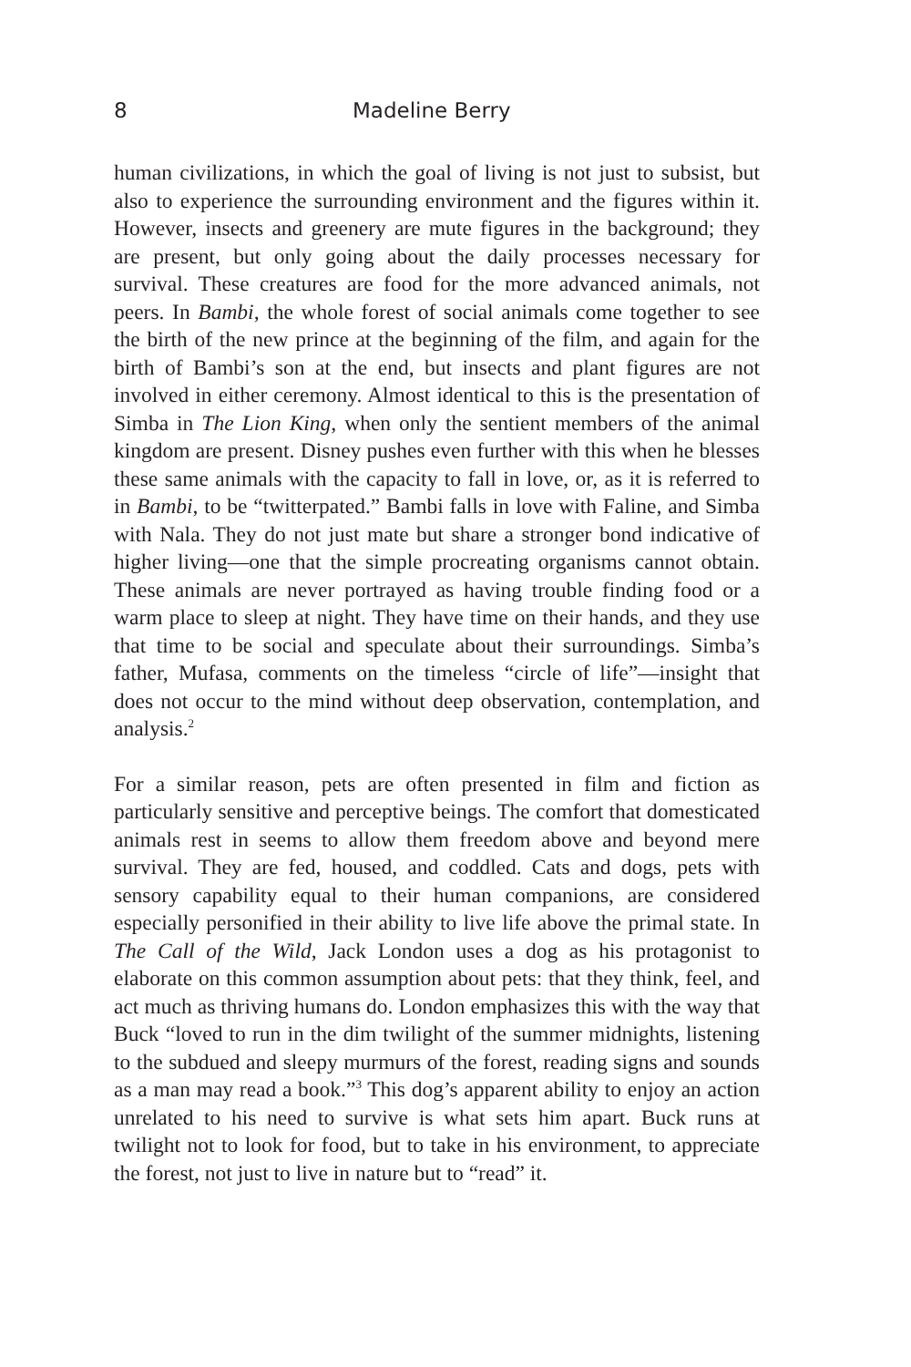8 Madeline Berry
human civilizations, in which the goal of living is not just to subsist, but also to experience the surrounding environment and the figures within it. However, insects and greenery are mute figures in the background; they are present, but only going about the daily processes necessary for survival. These creatures are food for the more advanced animals, not peers. In Bambi, the whole forest of social animals come together to see the birth of the new prince at the beginning of the film, and again for the birth of Bambi’s son at the end, but insects and plant figures are not involved in either ceremony. Almost identical to this is the presentation of Simba in The Lion King, when only the sentient members of the animal kingdom are present. Disney pushes even further with this when he blesses these same animals with the capacity to fall in love, or, as it is referred to in Bambi, to be “twitterpated.” Bambi falls in love with Faline, and Simba with Nala. They do not just mate but share a stronger bond indicative of higher living—one that the simple procreating organisms cannot obtain. These animals are never portrayed as having trouble finding food or a warm place to sleep at night. They have time on their hands, and they use that time to be social and speculate about their surroundings. Simba’s father, Mufasa, comments on the timeless “circle of life”—insight that does not occur to the mind without deep observation, contemplation, and analysis.<sup>2</sup>
For a similar reason, pets are often presented in film and fiction as particularly sensitive and perceptive beings. The comfort that domesticated animals rest in seems to allow them freedom above and beyond mere survival. They are fed, housed, and coddled. Cats and dogs, pets with sensory capability equal to their human companions, are considered especially personified in their ability to live life above the primal state. In The Call of the Wild, Jack London uses a dog as his protagonist to elaborate on this common assumption about pets: that they think, feel, and act much as thriving humans do. London emphasizes this with the way that Buck “loved to run in the dim twilight of the summer midnights, listening to the subdued and sleepy murmurs of the forest, reading signs and sounds as a man may read a book.”<sup>3</sup> This dog’s apparent ability to enjoy an action unrelated to his need to survive is what sets him apart. Buck runs at twilight not to look for food, but to take in his environment, to appreciate the forest, not just to live in nature but to “read” it.